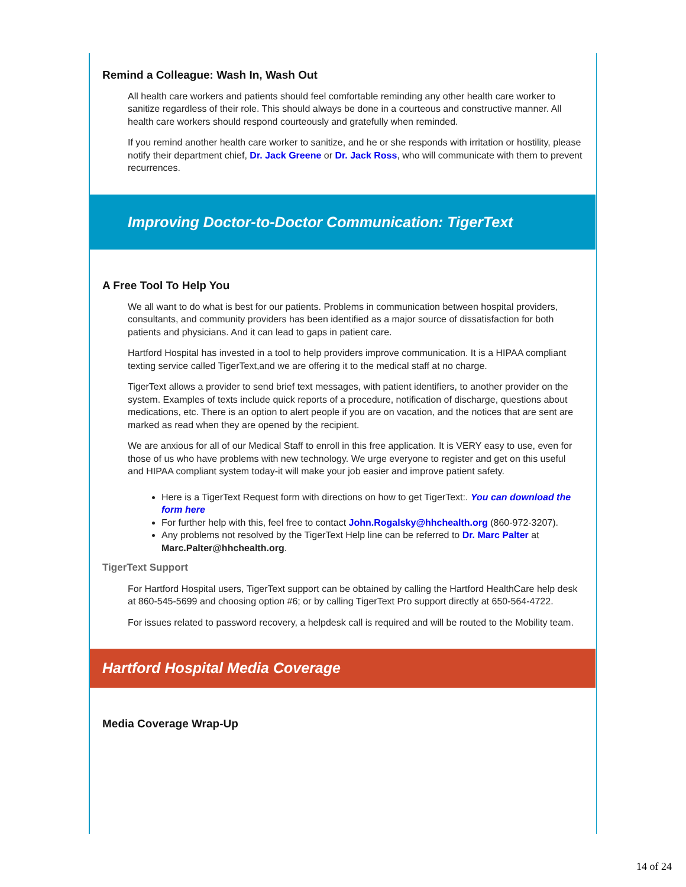Remind a Colleague: Wash In, Wash Out
All health care workers and patients should feel comfortable reminding any other health care worker to sanitize regardless of their role. This should always be done in a courteous and constructive manner. All health care workers should respond courteously and gratefully when reminded.
If you remind another health care worker to sanitize, and he or she responds with irritation or hostility, please notify their department chief, Dr. Jack Greene or Dr. Jack Ross, who will communicate with them to prevent recurrences.
Improving Doctor-to-Doctor Communication: TigerText
A Free Tool To Help You
We all want to do what is best for our patients. Problems in communication between hospital providers, consultants, and community providers has been identified as a major source of dissatisfaction for both patients and physicians. And it can lead to gaps in patient care.
Hartford Hospital has invested in a tool to help providers improve communication. It is a HIPAA compliant texting service called TigerText,and we are offering it to the medical staff at no charge.
TigerText allows a provider to send brief text messages, with patient identifiers, to another provider on the system. Examples of texts include quick reports of a procedure, notification of discharge, questions about medications, etc. There is an option to alert people if you are on vacation, and the notices that are sent are marked as read when they are opened by the recipient.
We are anxious for all of our Medical Staff to enroll in this free application. It is VERY easy to use, even for those of us who have problems with new technology. We urge everyone to register and get on this useful and HIPAA compliant system today-it will make your job easier and improve patient safety.
Here is a TigerText Request form with directions on how to get TigerText:. You can download the form here
For further help with this, feel free to contact John.Rogalsky@hhchealth.org (860-972-3207).
Any problems not resolved by the TigerText Help line can be referred to Dr. Marc Palter at Marc.Palter@hhchealth.org.
TigerText Support
For Hartford Hospital users, TigerText support can be obtained by calling the Hartford HealthCare help desk at 860-545-5699 and choosing option #6; or by calling TigerText Pro support directly at 650-564-4722.
For issues related to password recovery, a helpdesk call is required and will be routed to the Mobility team.
Hartford Hospital Media Coverage
Media Coverage Wrap-Up
14 of 24